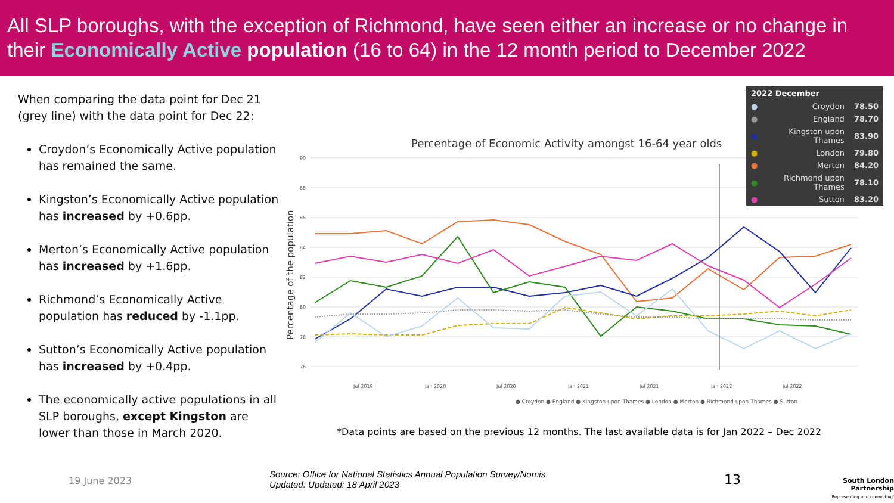All SLP boroughs, with the exception of Richmond, have seen either an increase or no change in their Economically Active population (16 to 64) in the 12 month period to December 2022
When comparing the data point for Dec 21 (grey line) with the data point for Dec 22:
Croydon’s Economically Active population has remained the same.
Kingston’s Economically Active population has increased by +0.6pp.
Merton’s Economically Active population has increased by +1.6pp.
Richmond’s Economically Active population has reduced by -1.1pp.
Sutton’s Economically Active population has increased by +0.4pp.
The economically active populations in all SLP boroughs, except Kingston are lower than those in March 2020.
Percentage of Economic Activity amongst 16-64 year olds
Percentage of the population
90
88
86
84
82
80
78
76
Jul 2019
Jan 2020
Jul 2020
Jan 2021
Jul 2021
Jan 2022
Jul 2022
● Croydon ● England ● Kingston upon Thames ● London ● Merton ● Richmond upon Thames ● Sutton
| 2022 December | | |
| --- | --- | --- |
| ● | Croydon | 78.50 |
| ● | England | 78.70 |
| ● | Kingston upon Thames | 83.90 |
| ● | London | 79.80 |
| ● | Merton | 84.20 |
| ● | Richmond upon Thames | 78.10 |
| ● | Sutton | 83.20 |
*Data points are based on the previous 12 months. The last available data is for Jan 2022 – Dec 2022
19 June 2023
Source: Office for National Statistics Annual Population Survey/Nomis
Updated: Updated: 18 April 2023
13
South London Partnership
'Representing and connecting'